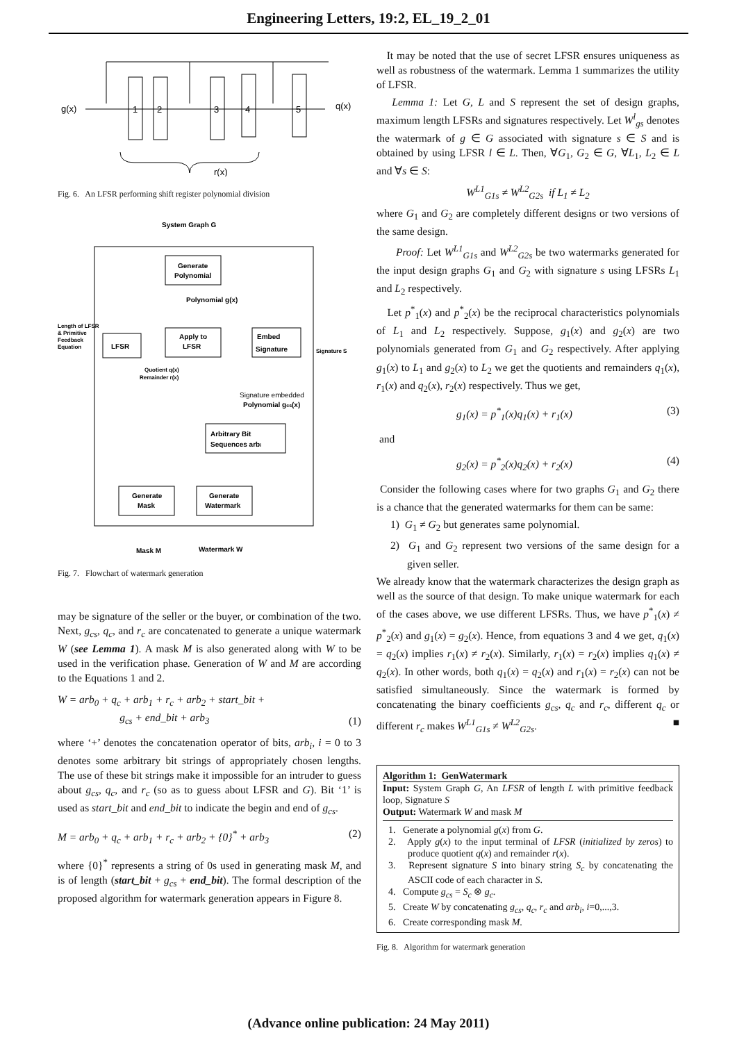Engineering Letters, 19:2, EL_19_2_01
g(x)
1
2
3
4
5
q(x)
r(x)
Fig. 6. An LFSR performing shift register polynomial division
System Graph G
Generate
Polynomial
Polynomial g(x)
Apply to
LFSR
Embed
Signature
LFSR
Length of LFSR
& Primitive
Feedback
Equation
Signature S
Quotient q(x)
Remainder r(x)
Signature embedded
Polynomial gcs(x)
Arbitrary Bit
Sequences arbi
Generate
Mask
Generate
Watermark
Mask M
Watermark W
Fig. 7. Flowchart of watermark generation
may be signature of the seller or the buyer, or combination of the two. Next, g<sub>cs</sub>, q<sub>c</sub>, and r<sub>c</sub> are concatenated to generate a unique watermark W (see Lemma 1). A mask M is also generated along with W to be used in the verification phase. Generation of W and M are according to the Equations 1 and 2.
W = arb<sub>0</sub> + q<sub>c</sub> + arb<sub>1</sub> + r<sub>c</sub> + arb<sub>2</sub> + start_bit +
g<sub>cs</sub> + end_bit + arb<sub>3</sub> (1)
where ‘+’ denotes the concatenation operator of bits, arb<sub>i</sub>, i = 0 to 3 denotes some arbitrary bit strings of appropriately chosen lengths. The use of these bit strings make it impossible for an intruder to guess about g<sub>cs</sub>, q<sub>c</sub>, and r<sub>c</sub> (so as to guess about LFSR and G). Bit ‘1’ is used as start_bit and end_bit to indicate the begin and end of g<sub>cs</sub>.
M = arb<sub>0</sub> + q<sub>c</sub> + arb<sub>1</sub> + r<sub>c</sub> + arb<sub>2</sub> + {0}<sup>*</sup> + arb<sub>3</sub> (2)
where {0}<sup>*</sup> represents a string of 0s used in generating mask M, and is of length (start_bit + g<sub>cs</sub> + end_bit). The formal description of the proposed algorithm for watermark generation appears in Figure 8.
It may be noted that the use of secret LFSR ensures uniqueness as well as robustness of the watermark. Lemma 1 summarizes the utility of LFSR.
Lemma 1: Let G, L and S represent the set of design graphs, maximum length LFSRs and signatures respectively. Let W<sup>l</sup><sub>gs</sub> denotes the watermark of g ∈ G associated with signature s ∈ S and is obtained by using LFSR l ∈ L. Then, ∀G<sub>1</sub>, G<sub>2</sub> ∈ G, ∀L<sub>1</sub>, L<sub>2</sub> ∈ L and ∀s ∈ S:
W<sup>L1</sup><sub>G1s</sub> ≠ W<sup>L2</sup><sub>G2s</sub> if L<sub>1</sub> ≠ L<sub>2</sub>
where G<sub>1</sub> and G<sub>2</sub> are completely different designs or two versions of the same design.
Proof: Let W<sup>L1</sup><sub>G1s</sub> and W<sup>L2</sup><sub>G2s</sub> be two watermarks generated for the input design graphs G<sub>1</sub> and G<sub>2</sub> with signature s using LFSRs L<sub>1</sub> and L<sub>2</sub> respectively.
Let p<sup>*</sup><sub>1</sub>(x) and p<sup>*</sup><sub>2</sub>(x) be the reciprocal characteristics polynomials of L<sub>1</sub> and L<sub>2</sub> respectively. Suppose, g<sub>1</sub>(x) and g<sub>2</sub>(x) are two polynomials generated from G<sub>1</sub> and G<sub>2</sub> respectively. After applying g<sub>1</sub>(x) to L<sub>1</sub> and g<sub>2</sub>(x) to L<sub>2</sub> we get the quotients and remainders q<sub>1</sub>(x), r<sub>1</sub>(x) and q<sub>2</sub>(x), r<sub>2</sub>(x) respectively. Thus we get,
g<sub>1</sub>(x) = p<sup>*</sup><sub>1</sub>(x)q<sub>1</sub>(x) + r<sub>1</sub>(x) (3)
and
g<sub>2</sub>(x) = p<sup>*</sup><sub>2</sub>(x)q<sub>2</sub>(x) + r<sub>2</sub>(x) (4)
Consider the following cases where for two graphs G<sub>1</sub> and G<sub>2</sub> there is a chance that the generated watermarks for them can be same:
1) G<sub>1</sub> ≠ G<sub>2</sub> but generates same polynomial.
2) G<sub>1</sub> and G<sub>2</sub> represent two versions of the same design for a given seller.
We already know that the watermark characterizes the design graph as well as the source of that design. To make unique watermark for each of the cases above, we use different LFSRs. Thus, we have p<sup>*</sup><sub>1</sub>(x) ≠ p<sup>*</sup><sub>2</sub>(x) and g<sub>1</sub>(x) = g<sub>2</sub>(x). Hence, from equations 3 and 4 we get, q<sub>1</sub>(x) = q<sub>2</sub>(x) implies r<sub>1</sub>(x) ≠ r<sub>2</sub>(x). Similarly, r<sub>1</sub>(x) = r<sub>2</sub>(x) implies q<sub>1</sub>(x) ≠ q<sub>2</sub>(x). In other words, both q<sub>1</sub>(x) = q<sub>2</sub>(x) and r<sub>1</sub>(x) = r<sub>2</sub>(x) can not be satisfied simultaneously. Since the watermark is formed by concatenating the binary coefficients g<sub>cs</sub>, q<sub>c</sub> and r<sub>c</sub>, different q<sub>c</sub> or different r<sub>c</sub> makes W<sup>L1</sup><sub>G1s</sub> ≠ W<sup>L2</sup><sub>G2s</sub>. ■
Algorithm 1: GenWatermark
Input: System Graph G, An LFSR of length L with primitive feedback loop, Signature S
Output: Watermark W and mask M
1. Generate a polynomial g(x) from G.
2. Apply g(x) to the input terminal of LFSR (initialized by zeros) to produce quotient q(x) and remainder r(x).
3. Represent signature S into binary string S<sub>c</sub> by concatenating the ASCII code of each character in S.
4. Compute g<sub>cs</sub> = S<sub>c</sub> ⊗ g<sub>c</sub>.
5. Create W by concatenating g<sub>cs</sub>, q<sub>c</sub>, r<sub>c</sub> and arb<sub>i</sub>, i=0,...,3.
6. Create corresponding mask M.
Fig. 8. Algorithm for watermark generation
(Advance online publication: 24 May 2011)